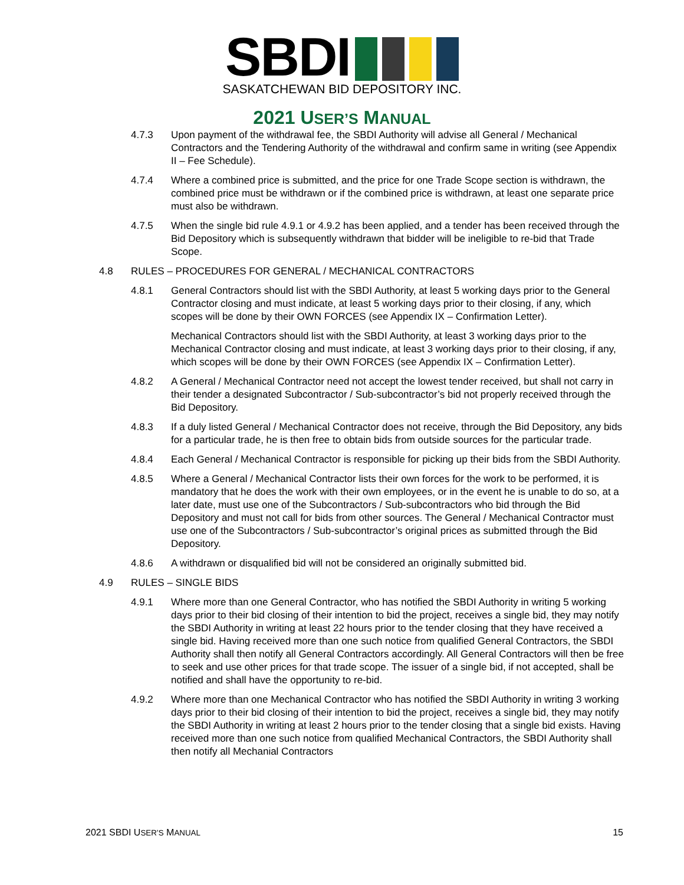SBDI
SASKATCHEWAN BID DEPOSITORY INC.
2021 USER’S MANUAL
4.7.3 Upon payment of the withdrawal fee, the SBDI Authority will advise all General / Mechanical Contractors and the Tendering Authority of the withdrawal and confirm same in writing (see Appendix II – Fee Schedule).
4.7.4 Where a combined price is submitted, and the price for one Trade Scope section is withdrawn, the combined price must be withdrawn or if the combined price is withdrawn, at least one separate price must also be withdrawn.
4.7.5 When the single bid rule 4.9.1 or 4.9.2 has been applied, and a tender has been received through the Bid Depository which is subsequently withdrawn that bidder will be ineligible to re-bid that Trade Scope.
4.8 RULES – PROCEDURES FOR GENERAL / MECHANICAL CONTRACTORS
4.8.1 General Contractors should list with the SBDI Authority, at least 5 working days prior to the General Contractor closing and must indicate, at least 5 working days prior to their closing, if any, which scopes will be done by their OWN FORCES (see Appendix IX – Confirmation Letter).
Mechanical Contractors should list with the SBDI Authority, at least 3 working days prior to the Mechanical Contractor closing and must indicate, at least 3 working days prior to their closing, if any, which scopes will be done by their OWN FORCES (see Appendix IX – Confirmation Letter).
4.8.2 A General / Mechanical Contractor need not accept the lowest tender received, but shall not carry in their tender a designated Subcontractor / Sub-subcontractor’s bid not properly received through the Bid Depository.
4.8.3 If a duly listed General / Mechanical Contractor does not receive, through the Bid Depository, any bids for a particular trade, he is then free to obtain bids from outside sources for the particular trade.
4.8.4 Each General / Mechanical Contractor is responsible for picking up their bids from the SBDI Authority.
4.8.5 Where a General / Mechanical Contractor lists their own forces for the work to be performed, it is mandatory that he does the work with their own employees, or in the event he is unable to do so, at a later date, must use one of the Subcontractors / Sub-subcontractors who bid through the Bid Depository and must not call for bids from other sources. The General / Mechanical Contractor must use one of the Subcontractors / Sub-subcontractor’s original prices as submitted through the Bid Depository.
4.8.6 A withdrawn or disqualified bid will not be considered an originally submitted bid.
4.9 RULES – SINGLE BIDS
4.9.1 Where more than one General Contractor, who has notified the SBDI Authority in writing 5 working days prior to their bid closing of their intention to bid the project, receives a single bid, they may notify the SBDI Authority in writing at least 22 hours prior to the tender closing that they have received a single bid. Having received more than one such notice from qualified General Contractors, the SBDI Authority shall then notify all General Contractors accordingly. All General Contractors will then be free to seek and use other prices for that trade scope. The issuer of a single bid, if not accepted, shall be notified and shall have the opportunity to re-bid.
4.9.2 Where more than one Mechanical Contractor who has notified the SBDI Authority in writing 3 working days prior to their bid closing of their intention to bid the project, receives a single bid, they may notify the SBDI Authority in writing at least 2 hours prior to the tender closing that a single bid exists. Having received more than one such notice from qualified Mechanical Contractors, the SBDI Authority shall then notify all Mechanial Contractors
2021 SBDI USER’S MANUAL 15